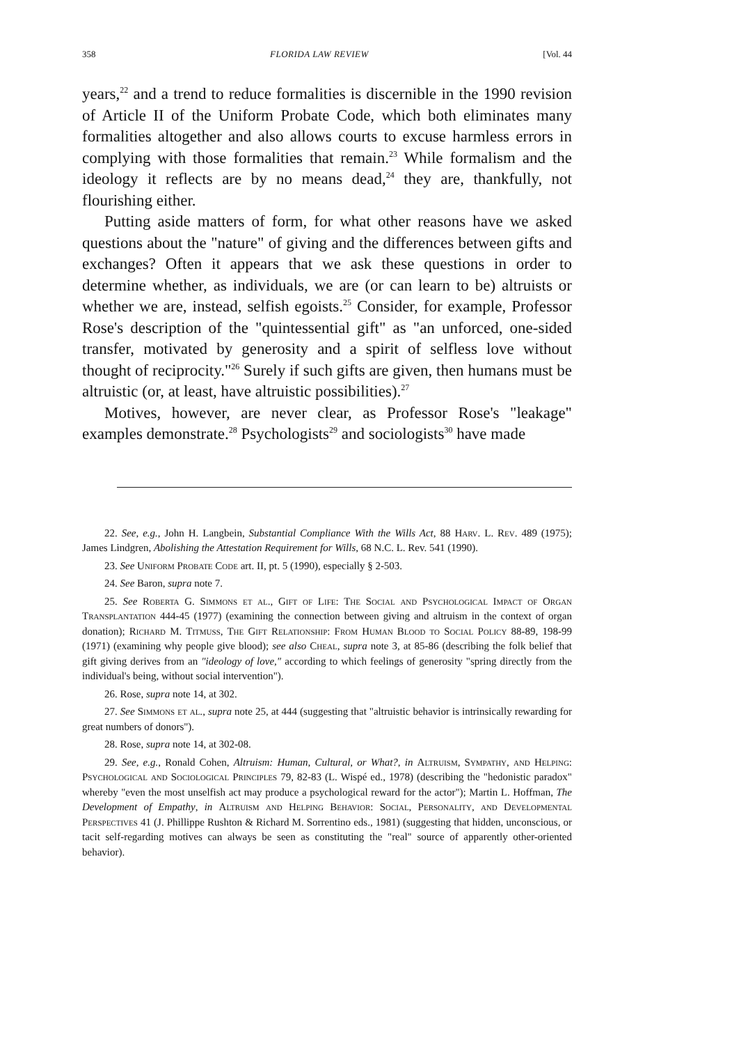358 FLORIDA LAW REVIEW [Vol. 44
years,<sup>22</sup> and a trend to reduce formalities is discernible in the 1990 revision of Article II of the Uniform Probate Code, which both eliminates many formalities altogether and also allows courts to excuse harmless errors in complying with those formalities that remain.<sup>23</sup> While formalism and the ideology it reflects are by no means dead,<sup>24</sup> they are, thankfully, not flourishing either.
Putting aside matters of form, for what other reasons have we asked questions about the "nature" of giving and the differences between gifts and exchanges? Often it appears that we ask these questions in order to determine whether, as individuals, we are (or can learn to be) altruists or whether we are, instead, selfish egoists.<sup>25</sup> Consider, for example, Professor Rose's description of the "quintessential gift" as "an unforced, one-sided transfer, motivated by generosity and a spirit of selfless love without thought of reciprocity."<sup>26</sup> Surely if such gifts are given, then humans must be altruistic (or, at least, have altruistic possibilities).<sup>27</sup>
Motives, however, are never clear, as Professor Rose's "leakage" examples demonstrate.<sup>28</sup> Psychologists<sup>29</sup> and sociologists<sup>30</sup> have made
22. See, e.g., John H. Langbein, Substantial Compliance With the Wills Act, 88 Harv. L. Rev. 489 (1975); James Lindgren, Abolishing the Attestation Requirement for Wills, 68 N.C. L. Rev. 541 (1990).
23. See Uniform Probate Code art. II, pt. 5 (1990), especially § 2-503.
24. See Baron, supra note 7.
25. See Roberta G. Simmons et al., Gift of Life: The Social and Psychological Impact of Organ Transplantation 444-45 (1977) (examining the connection between giving and altruism in the context of organ donation); Richard M. Titmuss, The Gift Relationship: From Human Blood to Social Policy 88-89, 198-99 (1971) (examining why people give blood); see also Cheal, supra note 3, at 85-86 (describing the folk belief that gift giving derives from an "ideology of love," according to which feelings of generosity "spring directly from the individual's being, without social intervention").
26. Rose, supra note 14, at 302.
27. See Simmons et al., supra note 25, at 444 (suggesting that "altruistic behavior is intrinsically rewarding for great numbers of donors").
28. Rose, supra note 14, at 302-08.
29. See, e.g., Ronald Cohen, Altruism: Human, Cultural, or What?, in Altruism, Sympathy, and Helping: Psychological and Sociological Principles 79, 82-83 (L. Wispé ed., 1978) (describing the "hedonistic paradox" whereby "even the most unselfish act may produce a psychological reward for the actor"); Martin L. Hoffman, The Development of Empathy, in Altruism and Helping Behavior: Social, Personality, and Developmental Perspectives 41 (J. Phillippe Rushton & Richard M. Sorrentino eds., 1981) (suggesting that hidden, unconscious, or tacit self-regarding motives can always be seen as constituting the "real" source of apparently other-oriented behavior).